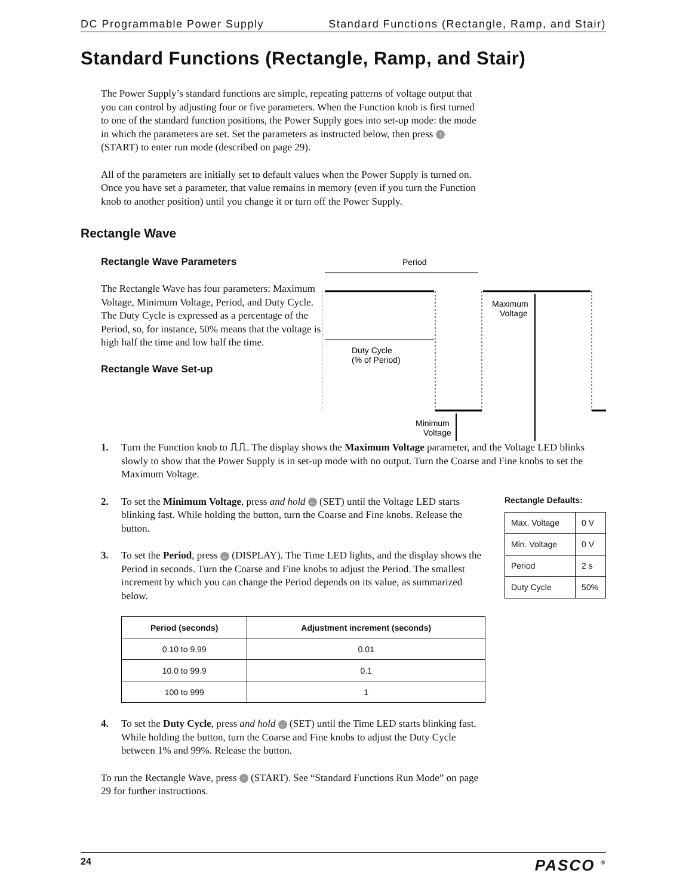DC Programmable Power Supply Standard Functions (Rectangle, Ramp, and Stair)
Standard Functions (Rectangle, Ramp, and Stair)
The Power Supply’s standard functions are simple, repeating patterns of voltage output that you can control by adjusting four or five parameters. When the Function knob is first turned to one of the standard function positions, the Power Supply goes into set-up mode: the mode in which the parameters are set. Set the parameters as instructed below, then press ↑ (START) to enter run mode (described on page 29).
All of the parameters are initially set to default values when the Power Supply is turned on. Once you have set a parameter, that value remains in memory (even if you turn the Function knob to another position) until you change it or turn off the Power Supply.
Rectangle Wave
Rectangle Wave Parameters
The Rectangle Wave has four parameters: Maximum Voltage, Minimum Voltage, Period, and Duty Cycle. The Duty Cycle is expressed as a percentage of the Period, so, for instance, 50% means that the voltage is high half the time and low half the time.
Rectangle Wave Set-up
Period
Duty Cycle
(% of Period)
Maximum
Voltage
Minimum
Voltage
1. Turn the Function knob to ⎍⎍. The display shows the Maximum Voltage parameter, and the Voltage LED blinks slowly to show that the Power Supply is in set-up mode with no output. Turn the Coarse and Fine knobs to set the Maximum Voltage.
2. To set the Minimum Voltage, press and hold ← (SET) until the Voltage LED starts blinking fast. While holding the button, turn the Coarse and Fine knobs. Release the button.
3. To set the Period, press ← (DISPLAY). The Time LED lights, and the display shows the Period in seconds. Turn the Coarse and Fine knobs to adjust the Period. The smallest increment by which you can change the Period depends on its value, as summarized below.
Rectangle Defaults:
| Max. Voltage | 0 V |
| Min. Voltage | 0 V |
| Period | 2 s |
| Duty Cycle | 50% |
| Period (seconds) | Adjustment increment (seconds) |
| --- | --- |
| 0.10 to 9.99 | 0.01 |
| 10.0 to 99.9 | 0.1 |
| 100 to 999 | 1 |
4. To set the Duty Cycle, press and hold ← (SET) until the Time LED starts blinking fast. While holding the button, turn the Coarse and Fine knobs to adjust the Duty Cycle between 1% and 99%. Release the button.
To run the Rectangle Wave, press ↑ (START). See “Standard Functions Run Mode” on page 29 for further instructions.
24 PASCO <sup>®</sup>